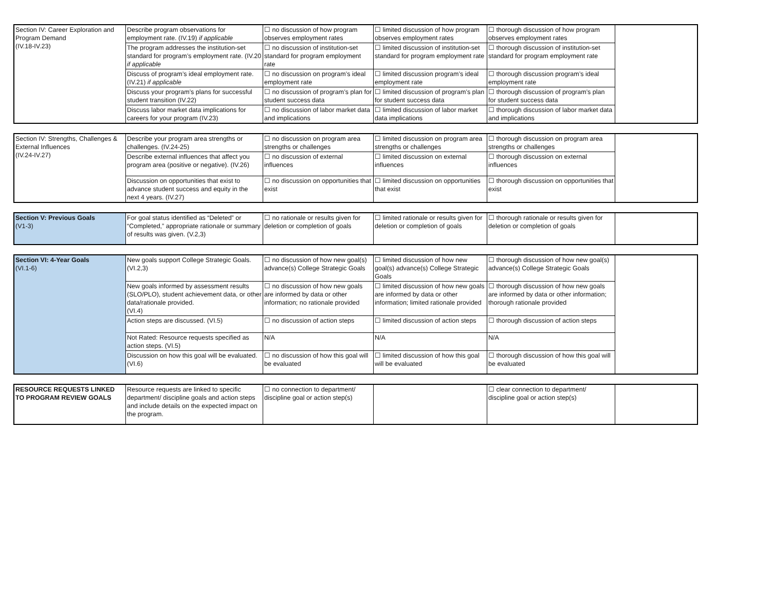| Section IV: Career Exploration and Program Demand (IV.18-IV.23) | Describe program observations for employment rate. (IV.19) if applicable | ☐ no discussion of how program observes employment rates | ☐ limited discussion of how program observes employment rates | ☐ thorough discussion of how program observes employment rates | |
| | The program addresses the institution-set standard for program’s employment rate. (IV.20 if applicable | ☐ no discussion of institution-set standard for program employment rate | ☐ limited discussion of institution-set standard for program employment rate | ☐ thorough discussion of institution-set standard for program employment rate | |
| | Discuss of program’s ideal employment rate. (IV.21) if applicable | ☐ no discussion on program’s ideal employment rate | ☐ limited discussion program’s ideal employment rate | ☐ thorough discussion program’s ideal employment rate | |
| | Discuss your program’s plans for successful student transition (IV.22) | ☐ no discussion of program’s plan for student success data | ☐ limited discussion of program’s plan for student success data | ☐ thorough discussion of program’s plan for student success data | |
| | Discuss labor market data implications for careers for your program (IV.23) | ☐ no discussion of labor market data and implications | ☐ limited discussion of labor market data implications | ☐ thorough discussion of labor market data and implications | |
| Section IV: Strengths, Challenges & External Influences (IV.24-IV.27) | Describe your program area strengths or challenges. (IV.24-25) | ☐ no discussion on program area strengths or challenges | ☐ limited discussion on program area strengths or challenges | ☐ thorough discussion on program area strengths or challenges | |
| | Describe external influences that affect you program area (positive or negative). (IV.26) | ☐ no discussion of external influences | ☐ limited discussion on external influences | ☐ thorough discussion on external influences | |
| | Discussion on opportunities that exist to advance student success and equity in the next 4 years. (IV.27) | ☐ no discussion on opportunities that exist | ☐ limited discussion on opportunities that exist | ☐ thorough discussion on opportunities that exist | |
| Section V: Previous Goals (V1-3) | For goal status identified as “Deleted” or “Completed,” appropriate rationale or summary of results was given. (V.2,3) | ☐ no rationale or results given for deletion or completion of goals | ☐ limited rationale or results given for deletion or completion of goals | ☐ thorough rationale or results given for deletion or completion of goals | |
| Section VI: 4-Year Goals (VI.1-6) | New goals support College Strategic Goals. (VI.2,3) | ☐ no discussion of how new goal(s) advance(s) College Strategic Goals | ☐ limited discussion of how new goal(s) advance(s) College Strategic Goals | ☐ thorough discussion of how new goal(s) advance(s) College Strategic Goals | |
| | New goals informed by assessment results (SLO/PLO), student achievement data, or other data/rationale provided. (VI.4) | ☐ no discussion of how new goals are informed by data or other information; no rationale provided | ☐ limited discussion of how new goals are informed by data or other information; limited rationale provided | ☐ thorough discussion of how new goals are informed by data or other information; thorough rationale provided | |
| | Action steps are discussed. (VI.5) | ☐ no discussion of action steps | ☐ limited discussion of action steps | ☐ thorough discussion of action steps | |
| | Not Rated: Resource requests specified as action steps. (VI.5) | N/A | N/A | N/A | |
| | Discussion on how this goal will be evaluated. (VI.6) | ☐ no discussion of how this goal will be evaluated | ☐ limited discussion of how this goal will be evaluated | ☐ thorough discussion of how this goal will be evaluated | |
| RESOURCE REQUESTS LINKED TO PROGRAM REVIEW GOALS | Resource requests are linked to specific department/ discipline goals and action steps and include details on the expected impact on the program. | ☐ no connection to department/ discipline goal or action step(s) | | ☐ clear connection to department/ discipline goal or action step(s) | |